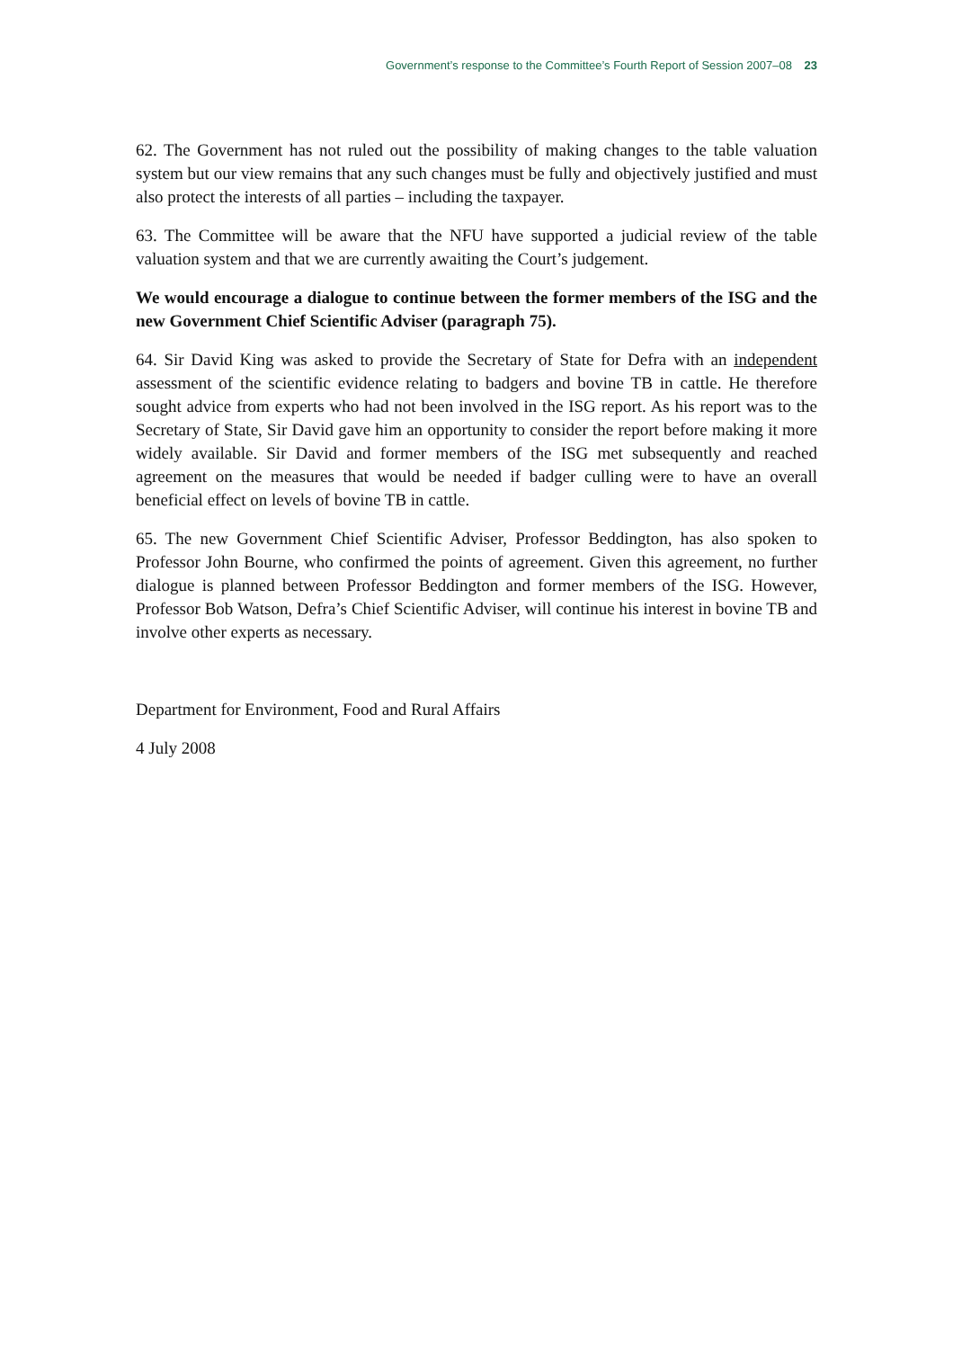Government’s response to the Committee’s Fourth Report of Session 2007–08 23
62. The Government has not ruled out the possibility of making changes to the table valuation system but our view remains that any such changes must be fully and objectively justified and must also protect the interests of all parties – including the taxpayer.
63. The Committee will be aware that the NFU have supported a judicial review of the table valuation system and that we are currently awaiting the Court’s judgement.
We would encourage a dialogue to continue between the former members of the ISG and the new Government Chief Scientific Adviser (paragraph 75).
64. Sir David King was asked to provide the Secretary of State for Defra with an independent assessment of the scientific evidence relating to badgers and bovine TB in cattle. He therefore sought advice from experts who had not been involved in the ISG report. As his report was to the Secretary of State, Sir David gave him an opportunity to consider the report before making it more widely available. Sir David and former members of the ISG met subsequently and reached agreement on the measures that would be needed if badger culling were to have an overall beneficial effect on levels of bovine TB in cattle.
65. The new Government Chief Scientific Adviser, Professor Beddington, has also spoken to Professor John Bourne, who confirmed the points of agreement. Given this agreement, no further dialogue is planned between Professor Beddington and former members of the ISG. However, Professor Bob Watson, Defra’s Chief Scientific Adviser, will continue his interest in bovine TB and involve other experts as necessary.
Department for Environment, Food and Rural Affairs
4 July 2008